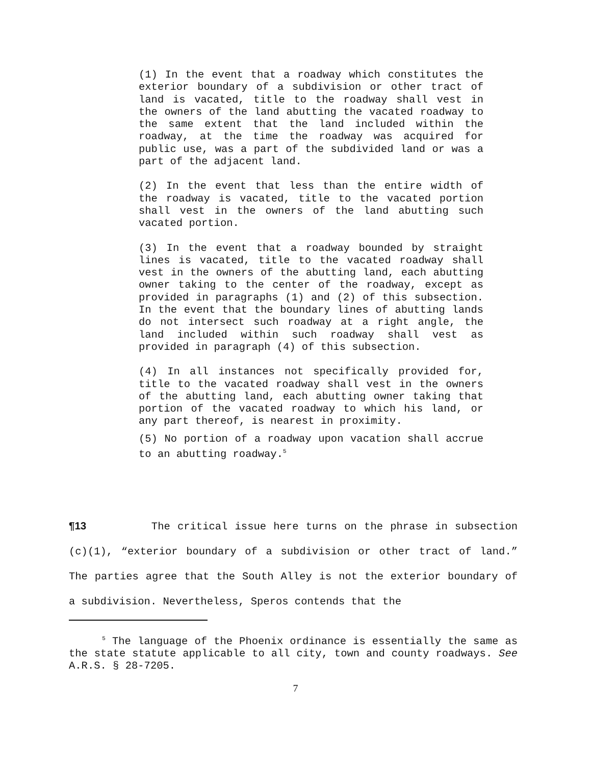(1) In the event that a roadway which constitutes the exterior boundary of a subdivision or other tract of land is vacated, title to the roadway shall vest in the owners of the land abutting the vacated roadway to the same extent that the land included within the roadway, at the time the roadway was acquired for public use, was a part of the subdivided land or was a part of the adjacent land.
(2) In the event that less than the entire width of the roadway is vacated, title to the vacated portion shall vest in the owners of the land abutting such vacated portion.
(3) In the event that a roadway bounded by straight lines is vacated, title to the vacated roadway shall vest in the owners of the abutting land, each abutting owner taking to the center of the roadway, except as provided in paragraphs (1) and (2) of this subsection. In the event that the boundary lines of abutting lands do not intersect such roadway at a right angle, the land included within such roadway shall vest as provided in paragraph (4) of this subsection.
(4) In all instances not specifically provided for, title to the vacated roadway shall vest in the owners of the abutting land, each abutting owner taking that portion of the vacated roadway to which his land, or any part thereof, is nearest in proximity.
(5) No portion of a roadway upon vacation shall accrue to an abutting roadway.<sup>5</sup>
¶13 The critical issue here turns on the phrase in subsection (c)(1), “exterior boundary of a subdivision or other tract of land.” The parties agree that the South Alley is not the exterior boundary of a subdivision. Nevertheless, Speros contends that the
<sup>5</sup> The language of the Phoenix ordinance is essentially the same as the state statute applicable to all city, town and county roadways. See A.R.S. § 28-7205.
7